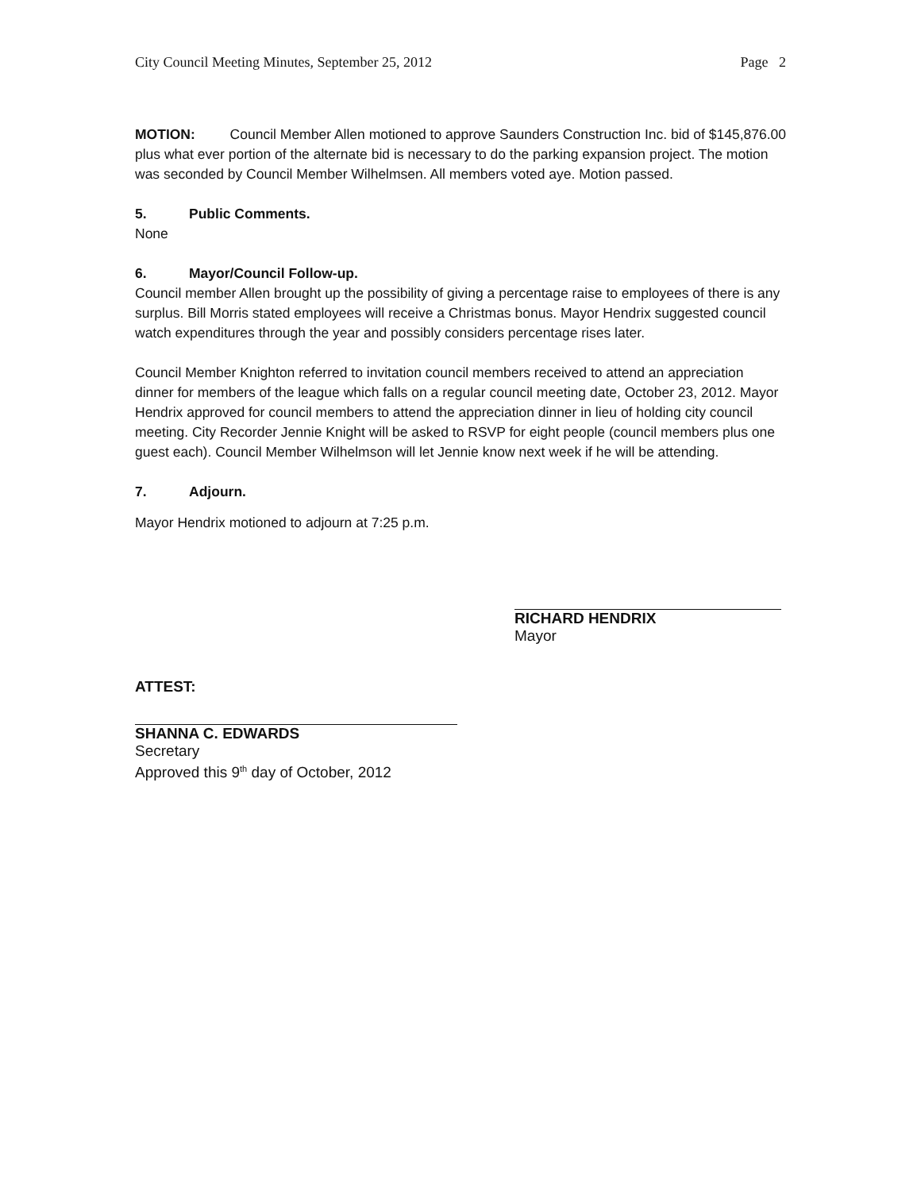City Council Meeting Minutes, September 25, 2012 Page 2
MOTION: Council Member Allen motioned to approve Saunders Construction Inc. bid of $145,876.00 plus what ever portion of the alternate bid is necessary to do the parking expansion project. The motion was seconded by Council Member Wilhelmsen. All members voted aye. Motion passed.
5. Public Comments.
None
6. Mayor/Council Follow-up.
Council member Allen brought up the possibility of giving a percentage raise to employees of there is any surplus. Bill Morris stated employees will receive a Christmas bonus. Mayor Hendrix suggested council watch expenditures through the year and possibly considers percentage rises later.
Council Member Knighton referred to invitation council members received to attend an appreciation dinner for members of the league which falls on a regular council meeting date, October 23, 2012. Mayor Hendrix approved for council members to attend the appreciation dinner in lieu of holding city council meeting. City Recorder Jennie Knight will be asked to RSVP for eight people (council members plus one guest each). Council Member Wilhelmson will let Jennie know next week if he will be attending.
7. Adjourn.
Mayor Hendrix motioned to adjourn at 7:25 p.m.
RICHARD HENDRIX
Mayor
ATTEST:
SHANNA C. EDWARDS
Secretary
Approved this 9<sup>th</sup> day of October, 2012